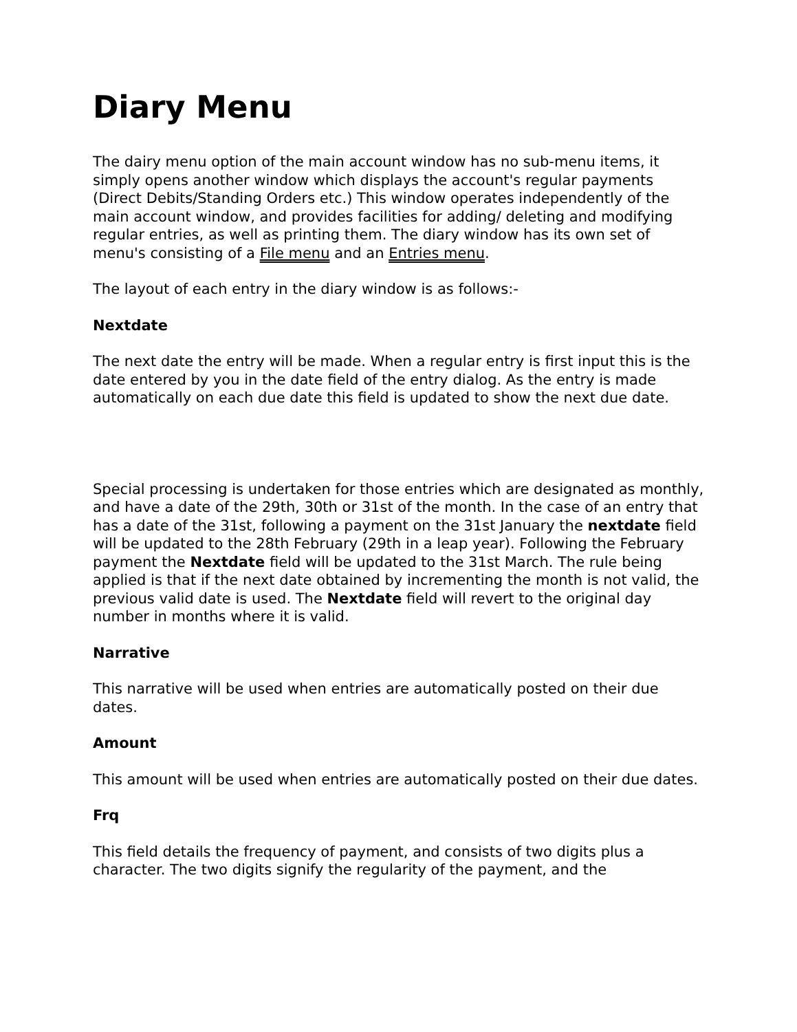Diary Menu
The dairy menu option of the main account window has no sub-menu items, it simply opens another window which displays the account's regular payments (Direct Debits/Standing Orders etc.) This window operates independently of the main account window, and provides facilities for adding/ deleting and modifying regular entries, as well as printing them. The diary window has its own set of menu's consisting of a File menu and an Entries menu.
The layout of each entry in the diary window is as follows:-
Nextdate
The next date the entry will be made. When a regular entry is first input this is the date entered by you in the date field of the entry dialog. As the entry is made automatically on each due date this field is updated to show the next due date.
Special processing is undertaken for those entries which are designated as monthly, and have a date of the 29th, 30th or 31st of the month. In the case of an entry that has a date of the 31st, following a payment on the 31st January the nextdate field will be updated to the 28th February (29th in a leap year). Following the February payment the Nextdate field will be updated to the 31st March. The rule being applied is that if the next date obtained by incrementing the month is not valid, the previous valid date is used. The Nextdate field will revert to the original day number in months where it is valid.
Narrative
This narrative will be used when entries are automatically posted on their due dates.
Amount
This amount will be used when entries are automatically posted on their due dates.
Frq
This field details the frequency of payment, and consists of two digits plus a character. The two digits signify the regularity of the payment, and the